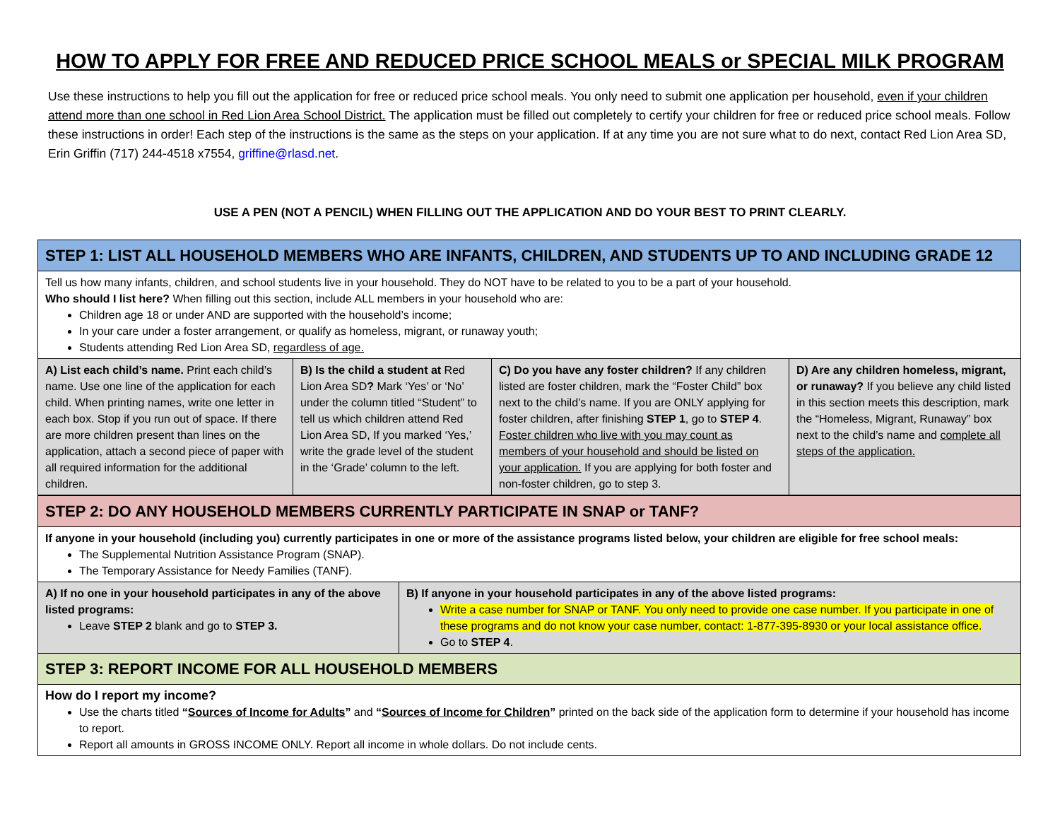HOW TO APPLY FOR FREE AND REDUCED PRICE SCHOOL MEALS or SPECIAL MILK PROGRAM
Use these instructions to help you fill out the application for free or reduced price school meals. You only need to submit one application per household, even if your children attend more than one school in Red Lion Area School District. The application must be filled out completely to certify your children for free or reduced price school meals. Follow these instructions in order! Each step of the instructions is the same as the steps on your application. If at any time you are not sure what to do next, contact Red Lion Area SD, Erin Griffin (717) 244-4518 x7554, griffine@rlasd.net.
USE A PEN (NOT A PENCIL) WHEN FILLING OUT THE APPLICATION AND DO YOUR BEST TO PRINT CLEARLY.
| STEP 1: LIST ALL HOUSEHOLD MEMBERS WHO ARE INFANTS, CHILDREN, AND STUDENTS UP TO AND INCLUDING GRADE 12 | | | |
| Tell us how many infants, children, and school students live in your household. They do NOT have to be related to you to be a part of your household. Who should I list here? When filling out this section, include ALL members in your household who are: Children age 18 or under AND are supported with the household’s income; In your care under a foster arrangement, or qualify as homeless, migrant, or runaway youth; Students attending Red Lion Area SD, regardless of age. | | | |
| A) List each child’s name. Print each child’s name. Use one line of the application for each child. When printing names, write one letter in each box. Stop if you run out of space. If there are more children present than lines on the application, attach a second piece of paper with all required information for the additional children. | B) Is the child a student at Red Lion Area SD ? Mark ‘Yes’ or ‘No’ under the column titled “Student” to tell us which children attend Red Lion Area SD, If you marked ‘Yes,’ write the grade level of the student in the ‘Grade’ column to the left. | C) Do you have any foster children? If any children listed are foster children, mark the “Foster Child” box next to the child’s name. If you are ONLY applying for foster children, after finishing STEP 1 , go to STEP 4 . Foster children who live with you may count as members of your household and should be listed on your application. If you are applying for both foster and non-foster children, go to step 3. | D) Are any children homeless, migrant, or runaway? If you believe any child listed in this section meets this description, mark the “Homeless, Migrant, Runaway” box next to the child’s name and complete all steps of the application. |
| STEP 2: DO ANY HOUSEHOLD MEMBERS CURRENTLY PARTICIPATE IN SNAP or TANF? | |
| If anyone in your household (including you) currently participates in one or more of the assistance programs listed below, your children are eligible for free school meals: The Supplemental Nutrition Assistance Program (SNAP). The Temporary Assistance for Needy Families (TANF). | |
| A) If no one in your household participates in any of the above listed programs: Leave STEP 2 blank and go to STEP 3. | B) If anyone in your household participates in any of the above listed programs: Write a case number for SNAP or TANF. You only need to provide one case number. If you participate in one of these programs and do not know your case number, contact: 1-877-395-8930 or your local assistance office. Go to STEP 4 . |
| STEP 3: REPORT INCOME FOR ALL HOUSEHOLD MEMBERS | |
| How do I report my income? Use the charts titled “ Sources of Income for Adults ” and “ Sources of Income for Children ” printed on the back side of the application form to determine if your household has income to report. Report all amounts in GROSS INCOME ONLY. Report all income in whole dollars. Do not include cents. | |